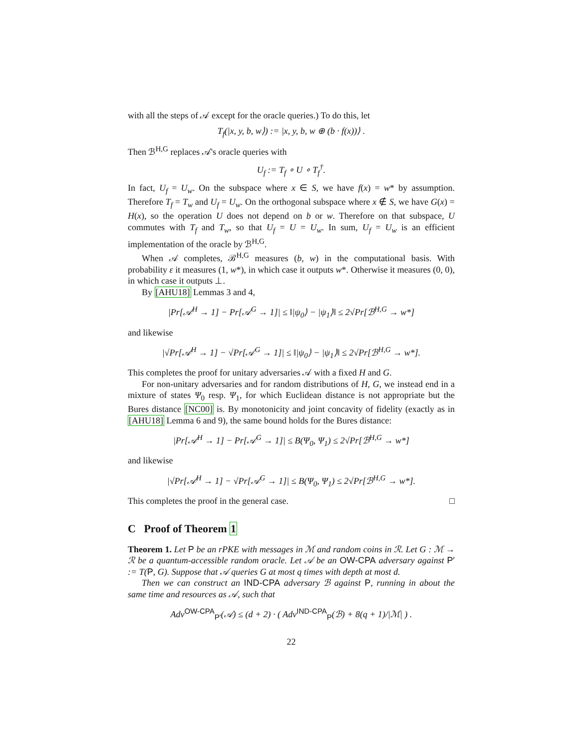with all the steps of 𝒜 except for the oracle queries.) To do this, let
T<sub>f</sub>(|x, y, b, w⟩) := |x, y, b, w ⊕ (b · f(x))⟩ .
Then ℬ<sup>H,G</sup> replaces 𝒜's oracle queries with
U<sub>f</sub> := T<sub>f</sub> ∘ U ∘ T<sub>f</sub><sup>†</sup>.
In fact, U<sub>f</sub> = U<sub>w</sub>. On the subspace where x ∈ S, we have f(x) = w* by assumption. Therefore T<sub>f</sub> = T<sub>w</sub> and U<sub>f</sub> = U<sub>w</sub>. On the orthogonal subspace where x ∉ S, we have G(x) = H(x), so the operation U does not depend on b or w. Therefore on that subspace, U commutes with T<sub>f</sub> and T<sub>w</sub>, so that U<sub>f</sub> = U = U<sub>w</sub>. In sum, U<sub>f</sub> = U<sub>w</sub> is an efficient implementation of the oracle by ℬ<sup>H,G</sup>.
When 𝒜 completes, ℬ<sup>H,G</sup> measures (b, w) in the computational basis. With probability ε it measures (1, w*), in which case it outputs w*. Otherwise it measures (0, 0), in which case it outputs ⊥.
By [AHU18] Lemmas 3 and 4,
|Pr[𝒜<sup>H</sup> → 1] − Pr[𝒜<sup>G</sup> → 1]| ≤ ‖|ψ<sub>0</sub>⟩ − |ψ<sub>1</sub>⟩‖ ≤ 2√Pr[ℬ<sup>H,G</sup> → w*]
and likewise
|√Pr[𝒜<sup>H</sup> → 1] − √Pr[𝒜<sup>G</sup> → 1]| ≤ ‖|ψ<sub>0</sub>⟩ − |ψ<sub>1</sub>⟩‖ ≤ 2√Pr[ℬ<sup>H,G</sup> → w*].
This completes the proof for unitary adversaries 𝒜 with a fixed H and G.
For non-unitary adversaries and for random distributions of H, G, we instead end in a mixture of states Ψ<sub>0</sub> resp. Ψ<sub>1</sub>, for which Euclidean distance is not appropriate but the Bures distance [NC00] is. By monotonicity and joint concavity of fidelity (exactly as in [AHU18] Lemma 6 and 9), the same bound holds for the Bures distance:
|Pr[𝒜<sup>H</sup> → 1] − Pr[𝒜<sup>G</sup> → 1]| ≤ B(Ψ<sub>0</sub>, Ψ<sub>1</sub>) ≤ 2√Pr[ℬ<sup>H,G</sup> → w*]
and likewise
|√Pr[𝒜<sup>H</sup> → 1] − √Pr[𝒜<sup>G</sup> → 1]| ≤ B(Ψ<sub>0</sub>, Ψ<sub>1</sub>) ≤ 2√Pr[ℬ<sup>H,G</sup> → w*].
This completes the proof in the general case. □
C Proof of Theorem 1
Theorem 1. Let P be an rPKE with messages in ℳ and random coins in ℛ. Let G : ℳ → ℛ be a quantum-accessible random oracle. Let 𝒜 be an OW-CPA adversary against P′ := T(P, G). Suppose that 𝒜 queries G at most q times with depth at most d.
Then we can construct an IND-CPA adversary ℬ against P, running in about the same time and resources as 𝒜, such that
Adv<sup>OW-CPA</sup><sub>P′</sub>(𝒜) ≤ (d + 2) · ( Adv<sup>IND-CPA</sup><sub>P</sub>(ℬ) + 8(q + 1)/|ℳ| ) .
22